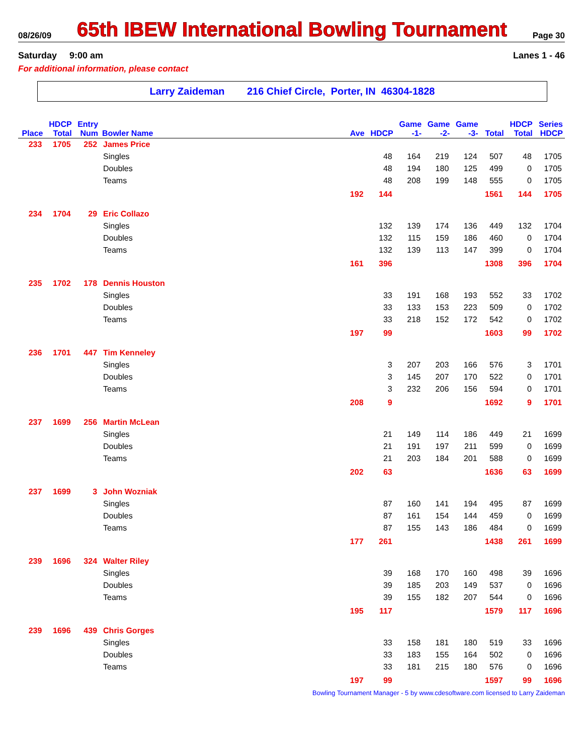08/26/09 65th IBEW International Bowling Tournament Page 30
Saturday 9:00 am Lanes 1 - 46
For additional information, please contact
Larry Zaideman 216 Chief Circle, Porter, IN 46304-1828
| | HDCP | Entry | | | | Game | Game | Game | | HDCP | Series |
| --- | --- | --- | --- | --- | --- | --- | --- | --- | --- | --- | --- |
| Place | Total | Num | Bowler Name | Ave | HDCP | -1- | -2- | -3- | Total | Total | HDCP |
| 233 | 1705 | 252 | James Price | | | | | | | | |
| | | | Singles | | 48 | 164 | 219 | 124 | 507 | 48 | 1705 |
| | | | Doubles | | 48 | 194 | 180 | 125 | 499 | 0 | 1705 |
| | | | Teams | | 48 | 208 | 199 | 148 | 555 | 0 | 1705 |
| | | | | 192 | 144 | | | | 1561 | 144 | 1705 |
| 234 | 1704 | 29 | Eric Collazo | | | | | | | | |
| | | | Singles | | 132 | 139 | 174 | 136 | 449 | 132 | 1704 |
| | | | Doubles | | 132 | 115 | 159 | 186 | 460 | 0 | 1704 |
| | | | Teams | | 132 | 139 | 113 | 147 | 399 | 0 | 1704 |
| | | | | 161 | 396 | | | | 1308 | 396 | 1704 |
| 235 | 1702 | 178 | Dennis Houston | | | | | | | | |
| | | | Singles | | 33 | 191 | 168 | 193 | 552 | 33 | 1702 |
| | | | Doubles | | 33 | 133 | 153 | 223 | 509 | 0 | 1702 |
| | | | Teams | | 33 | 218 | 152 | 172 | 542 | 0 | 1702 |
| | | | | 197 | 99 | | | | 1603 | 99 | 1702 |
| 236 | 1701 | 447 | Tim Kenneley | | | | | | | | |
| | | | Singles | | 3 | 207 | 203 | 166 | 576 | 3 | 1701 |
| | | | Doubles | | 3 | 145 | 207 | 170 | 522 | 0 | 1701 |
| | | | Teams | | 3 | 232 | 206 | 156 | 594 | 0 | 1701 |
| | | | | 208 | 9 | | | | 1692 | 9 | 1701 |
| 237 | 1699 | 256 | Martin McLean | | | | | | | | |
| | | | Singles | | 21 | 149 | 114 | 186 | 449 | 21 | 1699 |
| | | | Doubles | | 21 | 191 | 197 | 211 | 599 | 0 | 1699 |
| | | | Teams | | 21 | 203 | 184 | 201 | 588 | 0 | 1699 |
| | | | | 202 | 63 | | | | 1636 | 63 | 1699 |
| 237 | 1699 | 3 | John Wozniak | | | | | | | | |
| | | | Singles | | 87 | 160 | 141 | 194 | 495 | 87 | 1699 |
| | | | Doubles | | 87 | 161 | 154 | 144 | 459 | 0 | 1699 |
| | | | Teams | | 87 | 155 | 143 | 186 | 484 | 0 | 1699 |
| | | | | 177 | 261 | | | | 1438 | 261 | 1699 |
| 239 | 1696 | 324 | Walter Riley | | | | | | | | |
| | | | Singles | | 39 | 168 | 170 | 160 | 498 | 39 | 1696 |
| | | | Doubles | | 39 | 185 | 203 | 149 | 537 | 0 | 1696 |
| | | | Teams | | 39 | 155 | 182 | 207 | 544 | 0 | 1696 |
| | | | | 195 | 117 | | | | 1579 | 117 | 1696 |
| 239 | 1696 | 439 | Chris Gorges | | | | | | | | |
| | | | Singles | | 33 | 158 | 181 | 180 | 519 | 33 | 1696 |
| | | | Doubles | | 33 | 183 | 155 | 164 | 502 | 0 | 1696 |
| | | | Teams | | 33 | 181 | 215 | 180 | 576 | 0 | 1696 |
| | | | | 197 | 99 | | | | 1597 | 99 | 1696 |
Bowling Tournament Manager - 5 by www.cdesoftware.com licensed to Larry Zaideman